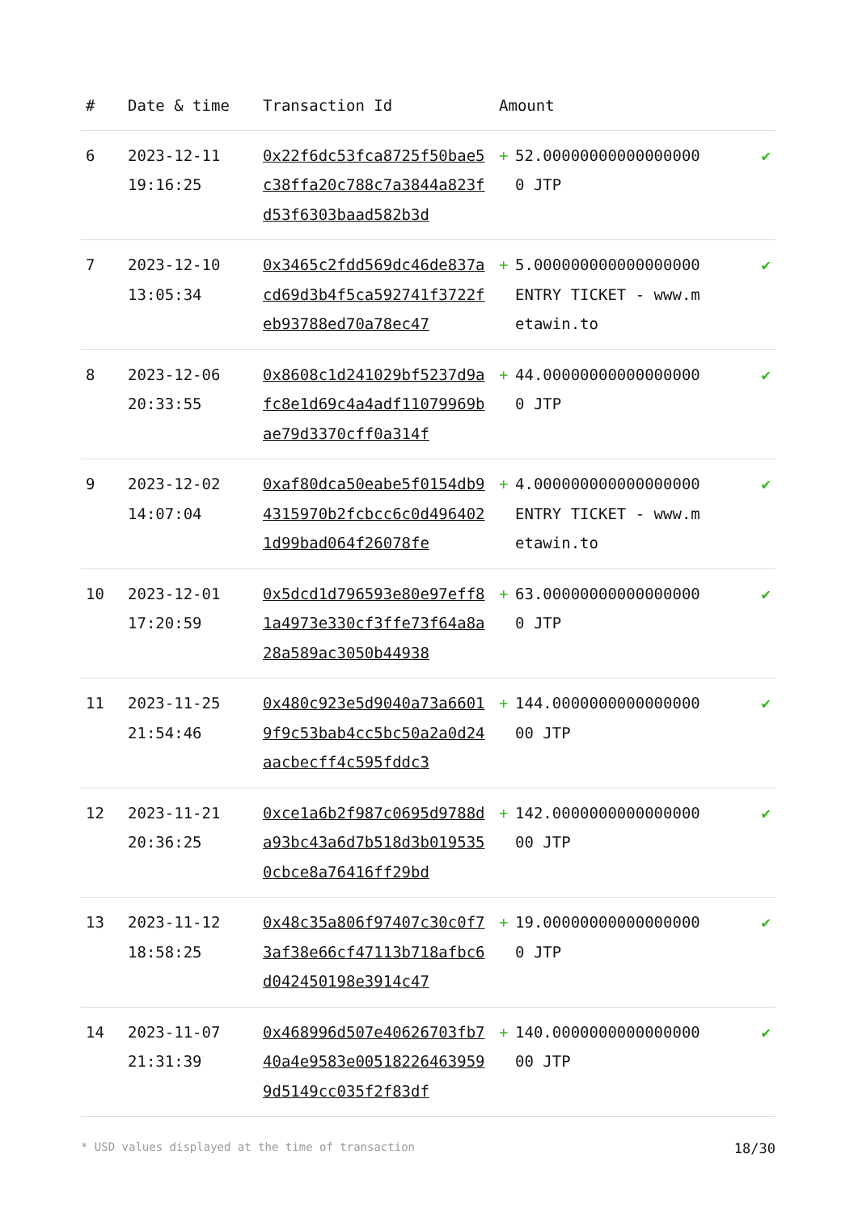| # | Date & time | Transaction Id | Amount | | |
| --- | --- | --- | --- | --- | --- |
| 6 | 2023-12-11 19:16:25 | 0x22f6dc53fca8725f50bae5c38ffa20c788c7a3844a823fd53f6303baad582b3d | + | 52.000000000000000000 JTP | ✔ |
| 7 | 2023-12-10 13:05:34 | 0x3465c2fdd569dc46de837acd69d3b4f5ca592741f3722feb93788ed70a78ec47 | + | 5.000000000000000000 ENTRY TICKET - www.metawin.to | ✔ |
| 8 | 2023-12-06 20:33:55 | 0x8608c1d241029bf5237d9afc8e1d69c4a4adf11079969bae79d3370cff0a314f | + | 44.000000000000000000 JTP | ✔ |
| 9 | 2023-12-02 14:07:04 | 0xaf80dca50eabe5f0154db94315970b2fcbcc6c0d4964021d99bad064f26078fe | + | 4.000000000000000000 ENTRY TICKET - www.metawin.to | ✔ |
| 10 | 2023-12-01 17:20:59 | 0x5dcd1d796593e80e97eff81a4973e330cf3ffe73f64a8a28a589ac3050b44938 | + | 63.000000000000000000 JTP | ✔ |
| 11 | 2023-11-25 21:54:46 | 0x480c923e5d9040a73a66019f9c53bab4cc5bc50a2a0d24aacbecff4c595fddc3 | + | 144.000000000000000000 JTP | ✔ |
| 12 | 2023-11-21 20:36:25 | 0xce1a6b2f987c0695d9788da93bc43a6d7b518d3b0195350cbce8a76416ff29bd | + | 142.000000000000000000 JTP | ✔ |
| 13 | 2023-11-12 18:58:25 | 0x48c35a806f97407c30c0f73af38e66cf47113b718afbc6d042450198e3914c47 | + | 19.000000000000000000 JTP | ✔ |
| 14 | 2023-11-07 21:31:39 | 0x468996d507e40626703fb740a4e9583e005182264639599d5149cc035f2f83df | + | 140.000000000000000000 JTP | ✔ |
* USD values displayed at the time of transaction 18/30